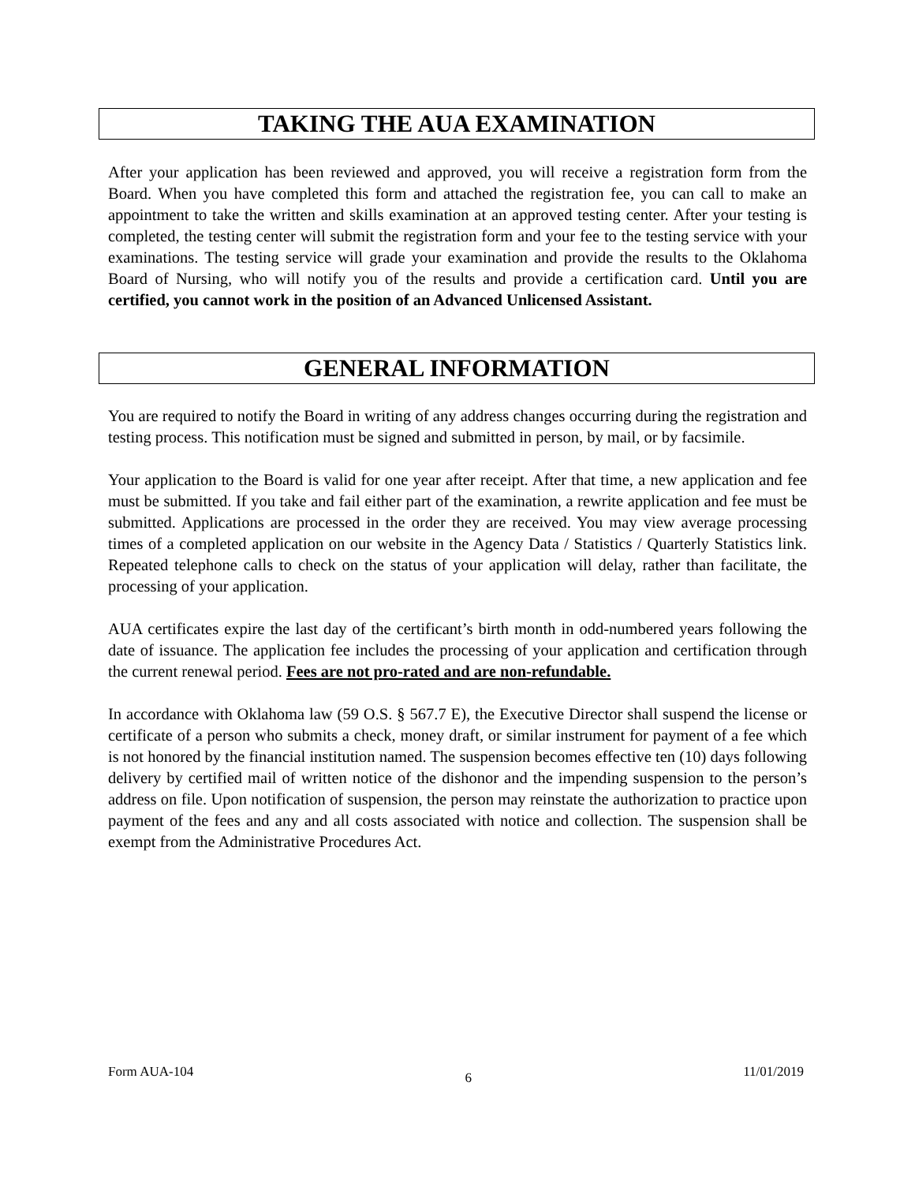TAKING THE AUA EXAMINATION
After your application has been reviewed and approved, you will receive a registration form from the Board. When you have completed this form and attached the registration fee, you can call to make an appointment to take the written and skills examination at an approved testing center. After your testing is completed, the testing center will submit the registration form and your fee to the testing service with your examinations. The testing service will grade your examination and provide the results to the Oklahoma Board of Nursing, who will notify you of the results and provide a certification card. Until you are certified, you cannot work in the position of an Advanced Unlicensed Assistant.
GENERAL INFORMATION
You are required to notify the Board in writing of any address changes occurring during the registration and testing process. This notification must be signed and submitted in person, by mail, or by facsimile.
Your application to the Board is valid for one year after receipt. After that time, a new application and fee must be submitted. If you take and fail either part of the examination, a rewrite application and fee must be submitted. Applications are processed in the order they are received. You may view average processing times of a completed application on our website in the Agency Data / Statistics / Quarterly Statistics link. Repeated telephone calls to check on the status of your application will delay, rather than facilitate, the processing of your application.
AUA certificates expire the last day of the certificant’s birth month in odd-numbered years following the date of issuance. The application fee includes the processing of your application and certification through the current renewal period. Fees are not pro-rated and are non-refundable.
In accordance with Oklahoma law (59 O.S. § 567.7 E), the Executive Director shall suspend the license or certificate of a person who submits a check, money draft, or similar instrument for payment of a fee which is not honored by the financial institution named. The suspension becomes effective ten (10) days following delivery by certified mail of written notice of the dishonor and the impending suspension to the person’s address on file. Upon notification of suspension, the person may reinstate the authorization to practice upon payment of the fees and any and all costs associated with notice and collection. The suspension shall be exempt from the Administrative Procedures Act.
Form AUA-104 6 11/01/2019